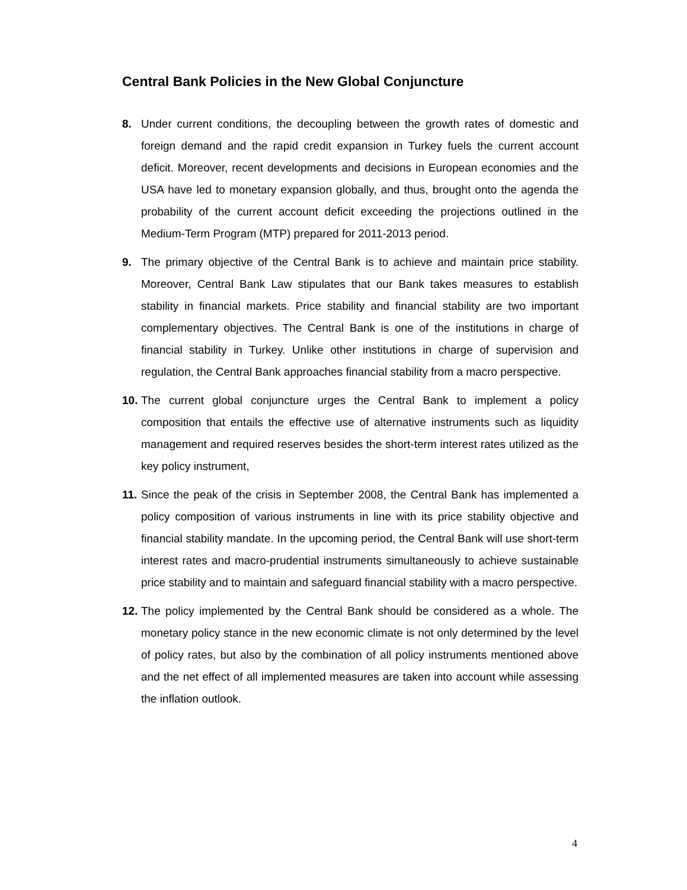Central Bank Policies in the New Global Conjuncture
8. Under current conditions, the decoupling between the growth rates of domestic and foreign demand and the rapid credit expansion in Turkey fuels the current account deficit. Moreover, recent developments and decisions in European economies and the USA have led to monetary expansion globally, and thus, brought onto the agenda the probability of the current account deficit exceeding the projections outlined in the Medium-Term Program (MTP) prepared for 2011-2013 period.
9. The primary objective of the Central Bank is to achieve and maintain price stability. Moreover, Central Bank Law stipulates that our Bank takes measures to establish stability in financial markets. Price stability and financial stability are two important complementary objectives. The Central Bank is one of the institutions in charge of financial stability in Turkey. Unlike other institutions in charge of supervision and regulation, the Central Bank approaches financial stability from a macro perspective.
10.
The current global conjuncture urges the Central Bank to implement a policy composition that entails the effective use of alternative instruments such as liquidity management and required reserves besides the short-term interest rates utilized as the key policy instrument,
11.
Since the peak of the crisis in September 2008, the Central Bank has implemented a policy composition of various instruments in line with its price stability objective and financial stability mandate. In the upcoming period, the Central Bank will use short-term interest rates and macro-prudential instruments simultaneously to achieve sustainable price stability and to maintain and safeguard financial stability with a macro perspective.
12.
The policy implemented by the Central Bank should be considered as a whole. The monetary policy stance in the new economic climate is not only determined by the level of policy rates, but also by the combination of all policy instruments mentioned above and the net effect of all implemented measures are taken into account while assessing the inflation outlook.
4